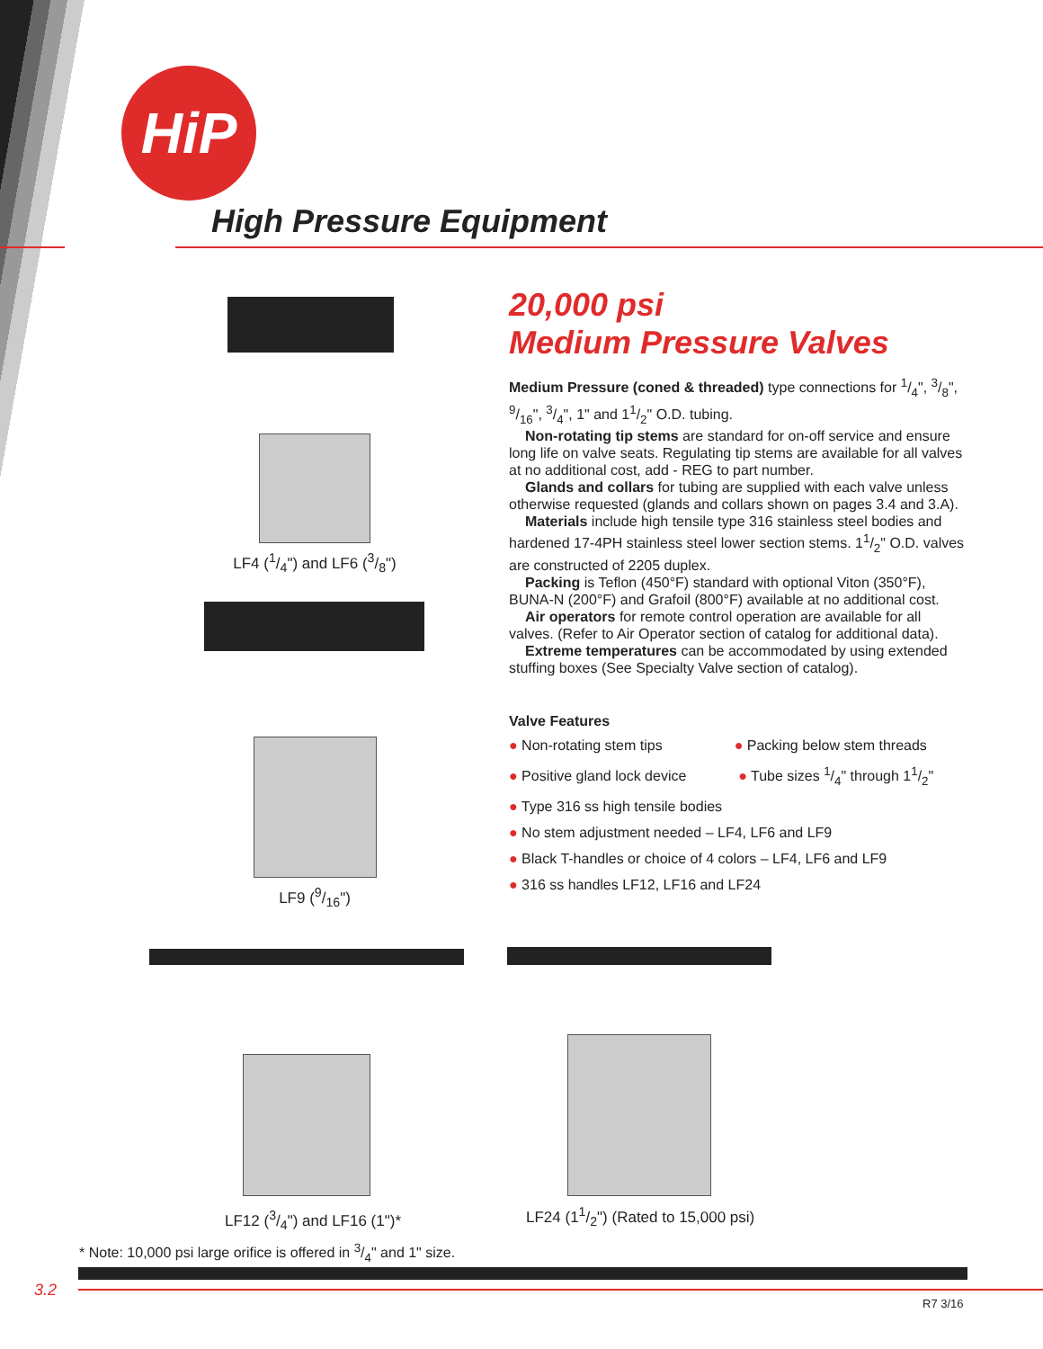HiP
High Pressure Equipment
LF4 (1/4") and LF6 (3/8")
LF9 (9/16")
20,000 psi
Medium Pressure Valves
Medium Pressure (coned & threaded) type connections for 1/4", 3/8", 9/16", 3/4", 1" and 11/2" O.D. tubing.
Non-rotating tip stems are standard for on-off service and ensure long life on valve seats. Regulating tip stems are available for all valves at no additional cost, add - REG to part number.
Glands and collars for tubing are supplied with each valve unless otherwise requested (glands and collars shown on pages 3.4 and 3.A).
Materials include high tensile type 316 stainless steel bodies and hardened 17-4PH stainless steel lower section stems. 11/2" O.D. valves are constructed of 2205 duplex.
Packing is Teflon (450°F) standard with optional Viton (350°F), BUNA-N (200°F) and Grafoil (800°F) available at no additional cost.
Air operators for remote control operation are available for all valves. (Refer to Air Operator section of catalog for additional data).
Extreme temperatures can be accommodated by using extended stuffing boxes (See Specialty Valve section of catalog).
Valve Features
● Non-rotating stem tips ● Packing below stem threads
● Positive gland lock device ● Tube sizes 1/4" through 11/2"
● Type 316 ss high tensile bodies
● No stem adjustment needed – LF4, LF6 and LF9
● Black T-handles or choice of 4 colors – LF4, LF6 and LF9
● 316 ss handles LF12, LF16 and LF24
LF12 (3/4") and LF16 (1")*
LF24 (11/2") (Rated to 15,000 psi)
* Note: 10,000 psi large orifice is offered in 3/4" and 1" size.
3.2
R7 3/16